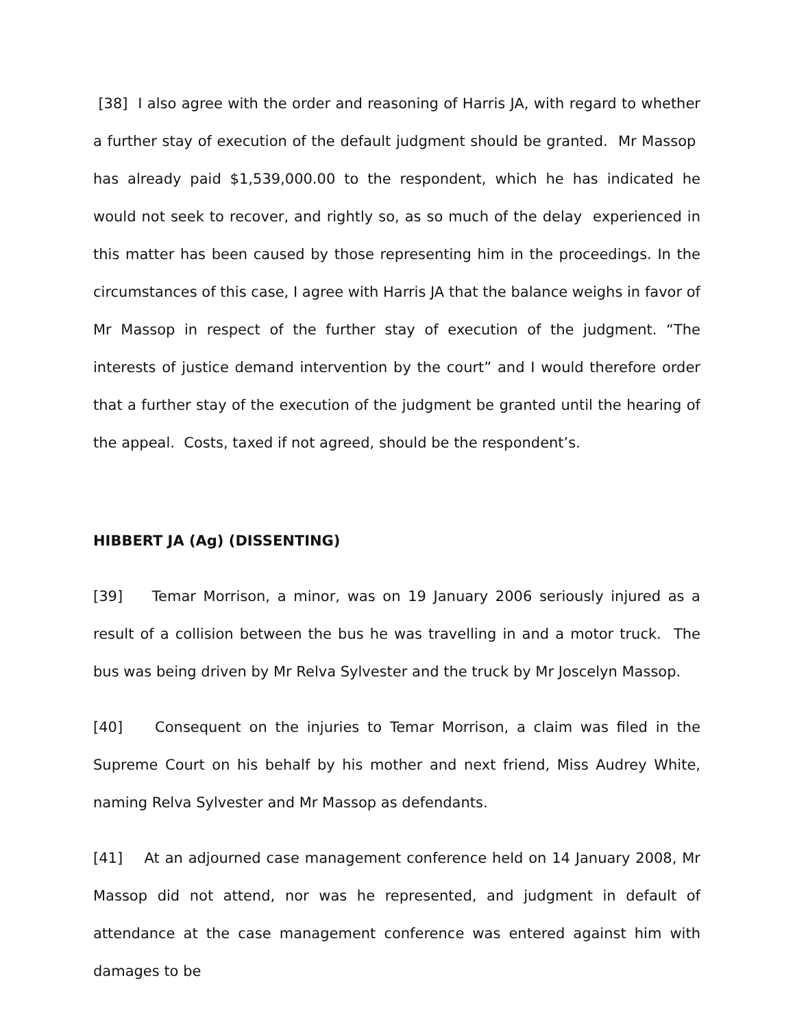[38] I also agree with the order and reasoning of Harris JA, with regard to whether a further stay of execution of the default judgment should be granted. Mr Massop has already paid $1,539,000.00 to the respondent, which he has indicated he would not seek to recover, and rightly so, as so much of the delay experienced in this matter has been caused by those representing him in the proceedings. In the circumstances of this case, I agree with Harris JA that the balance weighs in favor of Mr Massop in respect of the further stay of execution of the judgment. “The interests of justice demand intervention by the court” and I would therefore order that a further stay of the execution of the judgment be granted until the hearing of the appeal. Costs, taxed if not agreed, should be the respondent’s.
HIBBERT JA (Ag) (DISSENTING)
[39] Temar Morrison, a minor, was on 19 January 2006 seriously injured as a result of a collision between the bus he was travelling in and a motor truck. The bus was being driven by Mr Relva Sylvester and the truck by Mr Joscelyn Massop.
[40] Consequent on the injuries to Temar Morrison, a claim was filed in the Supreme Court on his behalf by his mother and next friend, Miss Audrey White, naming Relva Sylvester and Mr Massop as defendants.
[41] At an adjourned case management conference held on 14 January 2008, Mr Massop did not attend, nor was he represented, and judgment in default of attendance at the case management conference was entered against him with damages to be